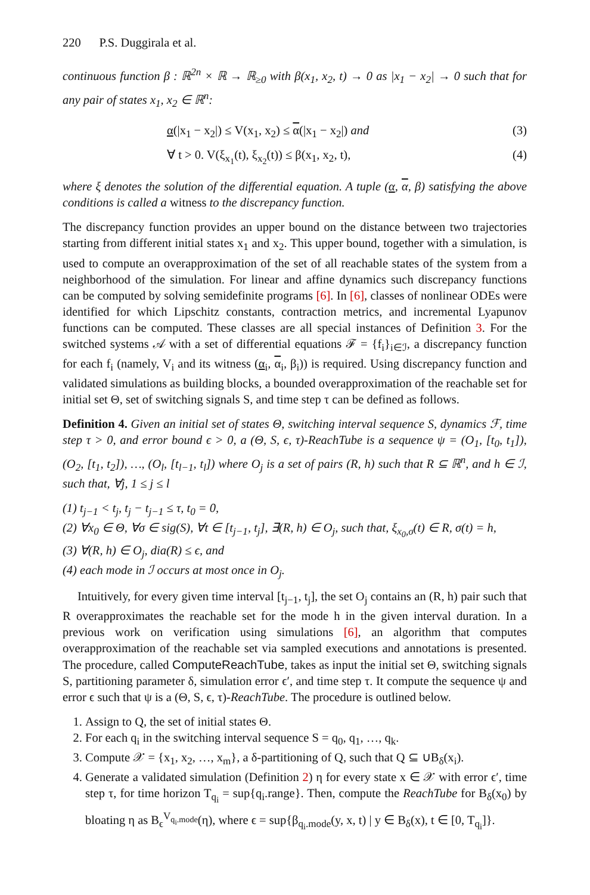220 P.S. Duggirala et al.
continuous function β : ℝ<sup>2n</sup> × ℝ → ℝ<sub>≥0</sub> with β(x<sub>1</sub>, x<sub>2</sub>, t) → 0 as |x<sub>1</sub> − x<sub>2</sub>| → 0 such that for any pair of states x<sub>1</sub>, x<sub>2</sub> ∈ ℝ<sup>n</sup>:
α(|x<sub>1</sub> − x<sub>2</sub>|) ≤ V(x<sub>1</sub>, x<sub>2</sub>) ≤ α(|x<sub>1</sub> − x<sub>2</sub>|) and (3)
∀ t > 0. V(ξ<sub>x<sub>1</sub></sub>(t), ξ<sub>x<sub>2</sub></sub>(t)) ≤ β(x<sub>1</sub>, x<sub>2</sub>, t), (4)
where ξ denotes the solution of the differential equation. A tuple (α, α, β) satisfying the above conditions is called a witness to the discrepancy function.
The discrepancy function provides an upper bound on the distance between two trajectories starting from different initial states x<sub>1</sub> and x<sub>2</sub>. This upper bound, together with a simulation, is used to compute an overapproximation of the set of all reachable states of the system from a neighborhood of the simulation. For linear and affine dynamics such discrepancy functions can be computed by solving semidefinite programs [6]. In [6], classes of nonlinear ODEs were identified for which Lipschitz constants, contraction metrics, and incremental Lyapunov functions can be computed. These classes are all special instances of Definition 3. For the switched systems 𝒜 with a set of differential equations ℱ = {f<sub>i</sub>}<sub>i∈ℐ</sub>, a discrepancy function for each f<sub>i</sub> (namely, V<sub>i</sub> and its witness (α<sub>i</sub>, α<sub>i</sub>, β<sub>i</sub>)) is required. Using discrepancy function and validated simulations as building blocks, a bounded overapproximation of the reachable set for initial set Θ, set of switching signals S, and time step τ can be defined as follows.
Definition 4. Given an initial set of states Θ, switching interval sequence S, dynamics ℱ, time step τ > 0, and error bound ϵ > 0, a (Θ, S, ϵ, τ)-ReachTube is a sequence ψ = (O<sub>1</sub>, [t<sub>0</sub>, t<sub>1</sub>]), (O<sub>2</sub>, [t<sub>1</sub>, t<sub>2</sub>]), …, (O<sub>l</sub>, [t<sub>l−1</sub>, t<sub>l</sub>]) where O<sub>j</sub> is a set of pairs (R, h) such that R ⊆ ℝ<sup>n</sup>, and h ∈ ℐ, such that, ∀j, 1 ≤ j ≤ l
(1) t<sub>j−1</sub> < t<sub>j</sub>, t<sub>j</sub> − t<sub>j−1</sub> ≤ τ, t<sub>0</sub> = 0,
(2) ∀x<sub>0</sub> ∈ Θ, ∀σ ∈ sig(S), ∀t ∈ [t<sub>j−1</sub>, t<sub>j</sub>], ∃(R, h) ∈ O<sub>j</sub>, such that, ξ<sub>x<sub>0</sub>,σ</sub>(t) ∈ R, σ(t) = h,
(3) ∀(R, h) ∈ O<sub>j</sub>, dia(R) ≤ ϵ, and
(4) each mode in ℐ occurs at most once in O<sub>j</sub>.
Intuitively, for every given time interval [t<sub>j−1</sub>, t<sub>j</sub>], the set O<sub>j</sub> contains an (R, h) pair such that R overapproximates the reachable set for the mode h in the given interval duration. In a previous work on verification using simulations [6], an algorithm that computes overapproximation of the reachable set via sampled executions and annotations is presented. The procedure, called ComputeReachTube, takes as input the initial set Θ, switching signals S, partitioning parameter δ, simulation error ϵ′, and time step τ. It compute the sequence ψ and error ϵ such that ψ is a (Θ, S, ϵ, τ)-ReachTube. The procedure is outlined below.
1. Assign to Q, the set of initial states Θ.
2. For each q<sub>i</sub> in the switching interval sequence S = q<sub>0</sub>, q<sub>1</sub>, …, q<sub>k</sub>.
3. Compute 𝒳 = {x<sub>1</sub>, x<sub>2</sub>, …, x<sub>m</sub>}, a δ-partitioning of Q, such that Q ⊆ ∪B<sub>δ</sub>(x<sub>i</sub>).
4. Generate a validated simulation (Definition 2) η for every state x ∈ 𝒳 with error ϵ′, time step τ, for time horizon T<sub>q<sub>i</sub></sub> = sup{q<sub>i</sub>.range}. Then, compute the ReachTube for B<sub>δ</sub>(x<sub>0</sub>) by bloating η as B<sub>ϵ</sub><sup>V<sub>q<sub>i</sub>.mode</sub></sup>(η), where ϵ = sup{β<sub>q<sub>i</sub>.mode</sub>(y, x, t) | y ∈ B<sub>δ</sub>(x), t ∈ [0, T<sub>q<sub>i</sub></sub>]}.